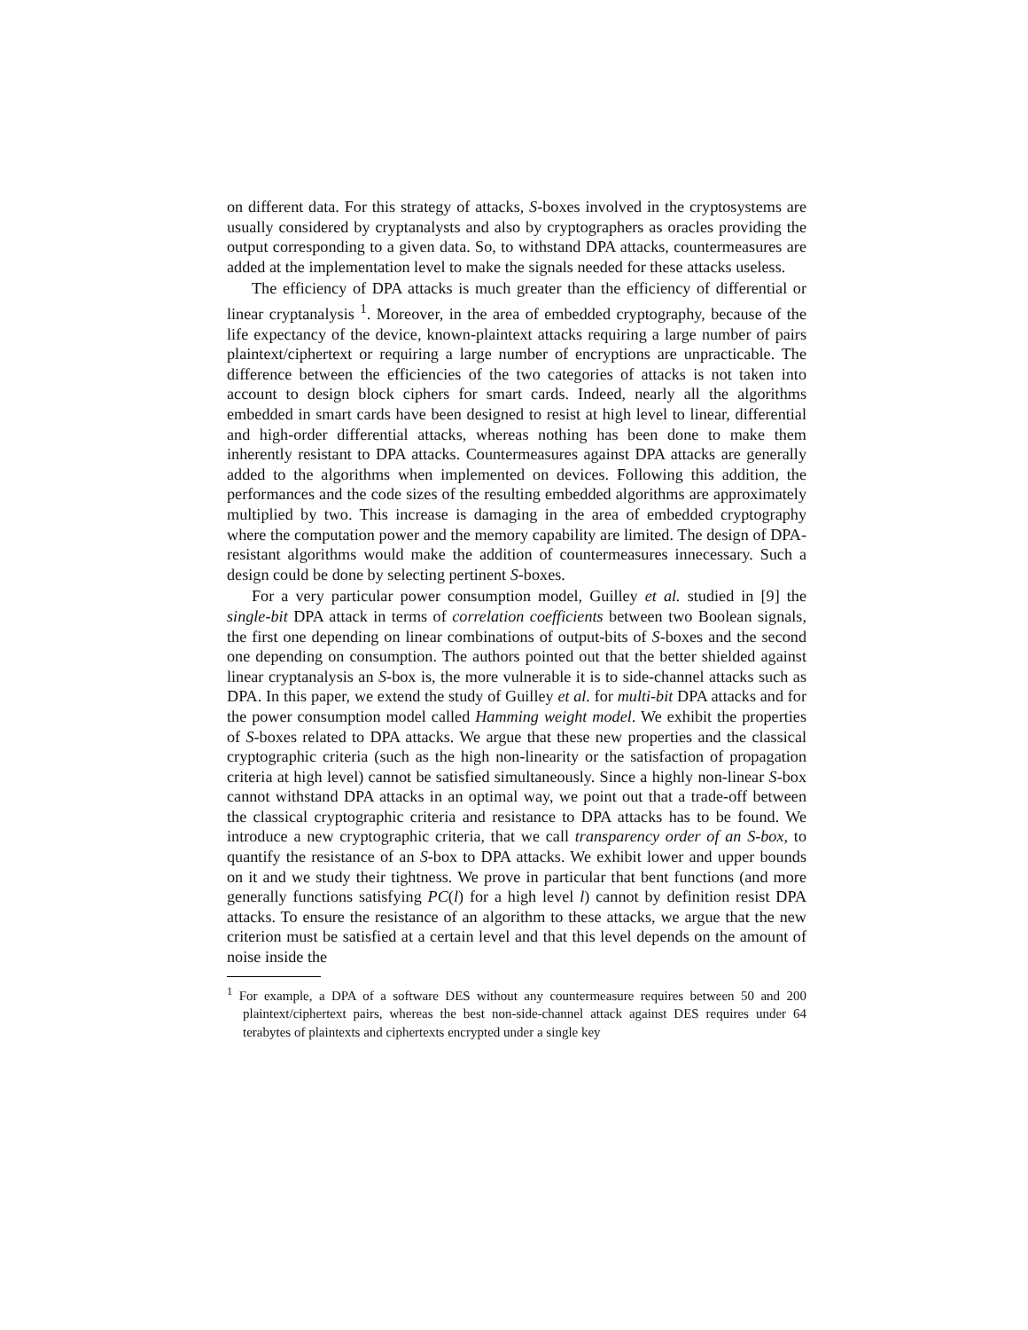on different data. For this strategy of attacks, S-boxes involved in the cryptosystems are usually considered by cryptanalysts and also by cryptographers as oracles providing the output corresponding to a given data. So, to withstand DPA attacks, countermeasures are added at the implementation level to make the signals needed for these attacks useless.
The efficiency of DPA attacks is much greater than the efficiency of differential or linear cryptanalysis <sup>1</sup>. Moreover, in the area of embedded cryptography, because of the life expectancy of the device, known-plaintext attacks requiring a large number of pairs plaintext/ciphertext or requiring a large number of encryptions are unpracticable. The difference between the efficiencies of the two categories of attacks is not taken into account to design block ciphers for smart cards. Indeed, nearly all the algorithms embedded in smart cards have been designed to resist at high level to linear, differential and high-order differential attacks, whereas nothing has been done to make them inherently resistant to DPA attacks. Countermeasures against DPA attacks are generally added to the algorithms when implemented on devices. Following this addition, the performances and the code sizes of the resulting embedded algorithms are approximately multiplied by two. This increase is damaging in the area of embedded cryptography where the computation power and the memory capability are limited. The design of DPA-resistant algorithms would make the addition of countermeasures innecessary. Such a design could be done by selecting pertinent S-boxes.
For a very particular power consumption model, Guilley et al. studied in [9] the single-bit DPA attack in terms of correlation coefficients between two Boolean signals, the first one depending on linear combinations of output-bits of S-boxes and the second one depending on consumption. The authors pointed out that the better shielded against linear cryptanalysis an S-box is, the more vulnerable it is to side-channel attacks such as DPA. In this paper, we extend the study of Guilley et al. for multi-bit DPA attacks and for the power consumption model called Hamming weight model. We exhibit the properties of S-boxes related to DPA attacks. We argue that these new properties and the classical cryptographic criteria (such as the high non-linearity or the satisfaction of propagation criteria at high level) cannot be satisfied simultaneously. Since a highly non-linear S-box cannot withstand DPA attacks in an optimal way, we point out that a trade-off between the classical cryptographic criteria and resistance to DPA attacks has to be found. We introduce a new cryptographic criteria, that we call transparency order of an S-box, to quantify the resistance of an S-box to DPA attacks. We exhibit lower and upper bounds on it and we study their tightness. We prove in particular that bent functions (and more generally functions satisfying PC(l) for a high level l) cannot by definition resist DPA attacks. To ensure the resistance of an algorithm to these attacks, we argue that the new criterion must be satisfied at a certain level and that this level depends on the amount of noise inside the
<sup>1</sup> For example, a DPA of a software DES without any countermeasure requires between 50 and 200 plaintext/ciphertext pairs, whereas the best non-side-channel attack against DES requires under 64 terabytes of plaintexts and ciphertexts encrypted under a single key